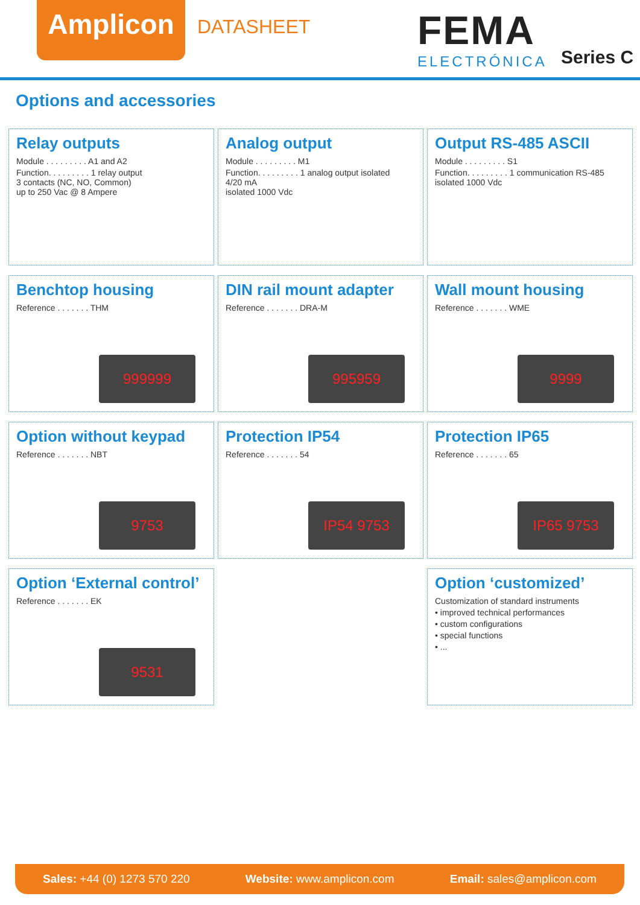Amplicon DATASHEET FEMA
ELECTRÓNICA Series C
Options and accessories
Relay outputs
Module . . . . . . . . . A1 and A2
Function. . . . . . . . . 1 relay output
3 contacts (NC, NO, Common)
up to 250 Vac @ 8 Ampere
Analog output
Module . . . . . . . . . M1
Function. . . . . . . . . 1 analog output isolated
4/20 mA
isolated 1000 Vdc
Output RS-485 ASCII
Module . . . . . . . . . S1
Function. . . . . . . . . 1 communication RS-485
isolated 1000 Vdc
Benchtop housing
Reference . . . . . . . THM
999999
DIN rail mount adapter
Reference . . . . . . . DRA-M
995959
Wall mount housing
Reference . . . . . . . WME
9999
Option without keypad
Reference . . . . . . . NBT
9753
Protection IP54
Reference . . . . . . . 54
IP54 9753
Protection IP65
Reference . . . . . . . 65
IP65 9753
Option ‘External control’
Reference . . . . . . . EK
9531
Option ‘customized’
Customization of standard instruments
• improved technical performances
• custom configurations
• special functions
• ...
Sales: +44 (0) 1273 570 220 Website: www.amplicon.com Email: sales@amplicon.com